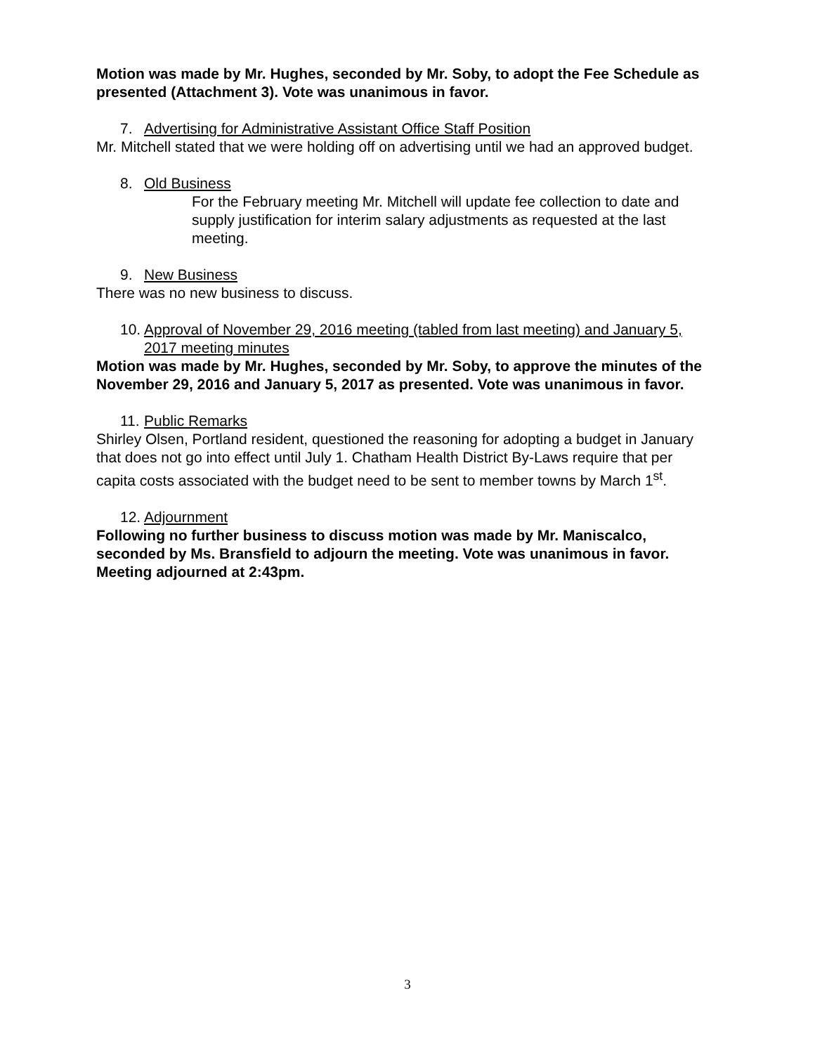Motion was made by Mr. Hughes, seconded by Mr. Soby, to adopt the Fee Schedule as presented (Attachment 3). Vote was unanimous in favor.
7. Advertising for Administrative Assistant Office Staff Position
Mr. Mitchell stated that we were holding off on advertising until we had an approved budget.
8. Old Business
For the February meeting Mr. Mitchell will update fee collection to date and supply justification for interim salary adjustments as requested at the last meeting.
9. New Business
There was no new business to discuss.
10. Approval of November 29, 2016 meeting (tabled from last meeting) and January 5, 2017 meeting minutes
Motion was made by Mr. Hughes, seconded by Mr. Soby, to approve the minutes of the November 29, 2016 and January 5, 2017 as presented. Vote was unanimous in favor.
11. Public Remarks
Shirley Olsen, Portland resident, questioned the reasoning for adopting a budget in January that does not go into effect until July 1. Chatham Health District By-Laws require that per capita costs associated with the budget need to be sent to member towns by March 1<sup>st</sup>.
12. Adjournment
Following no further business to discuss motion was made by Mr. Maniscalco, seconded by Ms. Bransfield to adjourn the meeting. Vote was unanimous in favor. Meeting adjourned at 2:43pm.
3